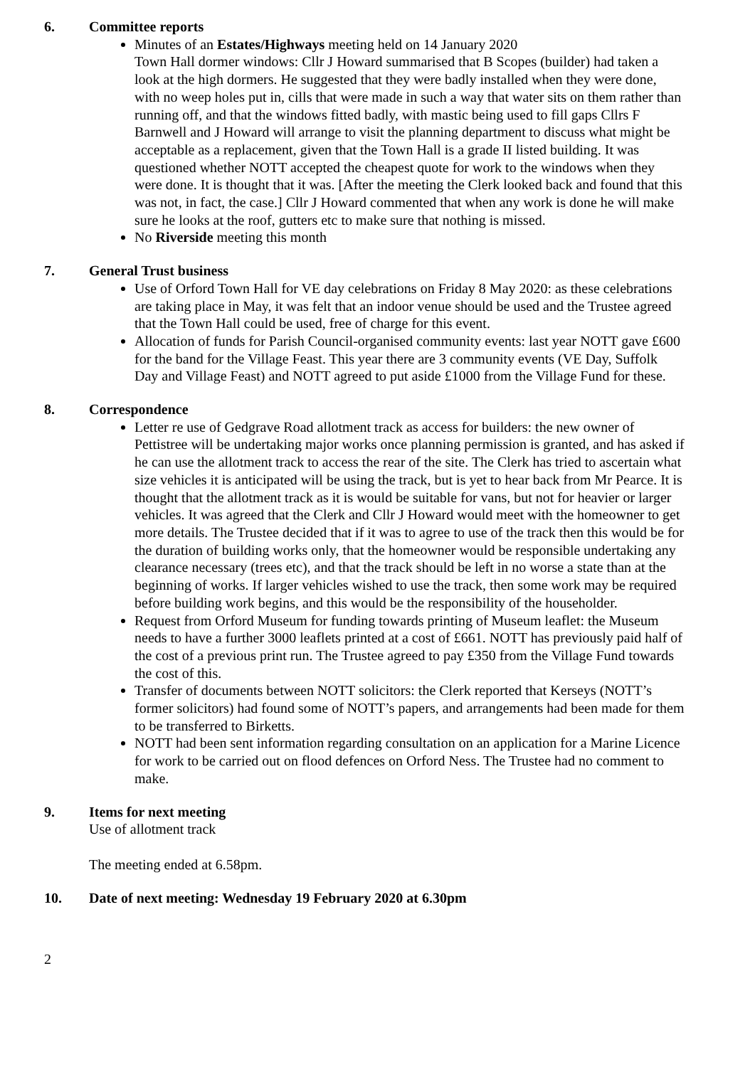6. Committee reports
Minutes of an Estates/Highways meeting held on 14 January 2020
Town Hall dormer windows: Cllr J Howard summarised that B Scopes (builder) had taken a look at the high dormers. He suggested that they were badly installed when they were done, with no weep holes put in, cills that were made in such a way that water sits on them rather than running off, and that the windows fitted badly, with mastic being used to fill gaps Cllrs F Barnwell and J Howard will arrange to visit the planning department to discuss what might be acceptable as a replacement, given that the Town Hall is a grade II listed building. It was questioned whether NOTT accepted the cheapest quote for work to the windows when they were done. It is thought that it was. [After the meeting the Clerk looked back and found that this was not, in fact, the case.] Cllr J Howard commented that when any work is done he will make sure he looks at the roof, gutters etc to make sure that nothing is missed.
No Riverside meeting this month
7. General Trust business
Use of Orford Town Hall for VE day celebrations on Friday 8 May 2020: as these celebrations are taking place in May, it was felt that an indoor venue should be used and the Trustee agreed that the Town Hall could be used, free of charge for this event.
Allocation of funds for Parish Council-organised community events: last year NOTT gave £600 for the band for the Village Feast. This year there are 3 community events (VE Day, Suffolk Day and Village Feast) and NOTT agreed to put aside £1000 from the Village Fund for these.
8. Correspondence
Letter re use of Gedgrave Road allotment track as access for builders: the new owner of Pettistree will be undertaking major works once planning permission is granted, and has asked if he can use the allotment track to access the rear of the site. The Clerk has tried to ascertain what size vehicles it is anticipated will be using the track, but is yet to hear back from Mr Pearce. It is thought that the allotment track as it is would be suitable for vans, but not for heavier or larger vehicles. It was agreed that the Clerk and Cllr J Howard would meet with the homeowner to get more details. The Trustee decided that if it was to agree to use of the track then this would be for the duration of building works only, that the homeowner would be responsible undertaking any clearance necessary (trees etc), and that the track should be left in no worse a state than at the beginning of works. If larger vehicles wished to use the track, then some work may be required before building work begins, and this would be the responsibility of the householder.
Request from Orford Museum for funding towards printing of Museum leaflet: the Museum needs to have a further 3000 leaflets printed at a cost of £661. NOTT has previously paid half of the cost of a previous print run. The Trustee agreed to pay £350 from the Village Fund towards the cost of this.
Transfer of documents between NOTT solicitors: the Clerk reported that Kerseys (NOTT’s former solicitors) had found some of NOTT’s papers, and arrangements had been made for them to be transferred to Birketts.
NOTT had been sent information regarding consultation on an application for a Marine Licence for work to be carried out on flood defences on Orford Ness. The Trustee had no comment to make.
9. Items for next meeting
Use of allotment track
The meeting ended at 6.58pm.
10. Date of next meeting: Wednesday 19 February 2020 at 6.30pm
2